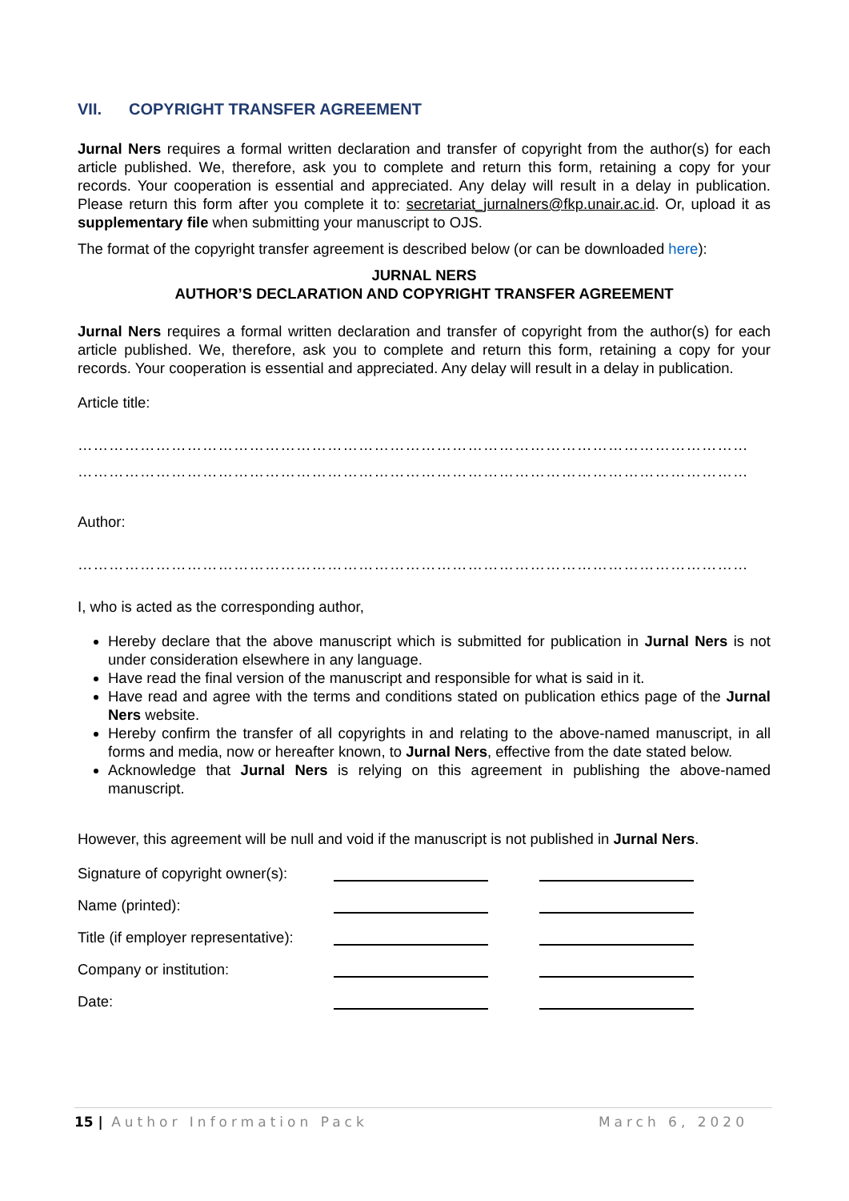VII. COPYRIGHT TRANSFER AGREEMENT
Jurnal Ners requires a formal written declaration and transfer of copyright from the author(s) for each article published. We, therefore, ask you to complete and return this form, retaining a copy for your records. Your cooperation is essential and appreciated. Any delay will result in a delay in publication. Please return this form after you complete it to: secretariat_jurnalners@fkp.unair.ac.id. Or, upload it as supplementary file when submitting your manuscript to OJS.
The format of the copyright transfer agreement is described below (or can be downloaded here):
JURNAL NERS
AUTHOR’S DECLARATION AND COPYRIGHT TRANSFER AGREEMENT
Jurnal Ners requires a formal written declaration and transfer of copyright from the author(s) for each article published. We, therefore, ask you to complete and return this form, retaining a copy for your records. Your cooperation is essential and appreciated. Any delay will result in a delay in publication.
Article title:
…………………………………………………………………………………………………………………
…………………………………………………………………………………………………………………
Author:
…………………………………………………………………………………………………………………
I, who is acted as the corresponding author,
Hereby declare that the above manuscript which is submitted for publication in Jurnal Ners is not under consideration elsewhere in any language.
Have read the final version of the manuscript and responsible for what is said in it.
Have read and agree with the terms and conditions stated on publication ethics page of the Jurnal Ners website.
Hereby confirm the transfer of all copyrights in and relating to the above-named manuscript, in all forms and media, now or hereafter known, to Jurnal Ners, effective from the date stated below.
Acknowledge that Jurnal Ners is relying on this agreement in publishing the above-named manuscript.
However, this agreement will be null and void if the manuscript is not published in Jurnal Ners.
Signature of copyright owner(s):
Name (printed):
Title (if employer representative):
Company or institution:
Date:
15 | Author Information Pack March 6, 2020